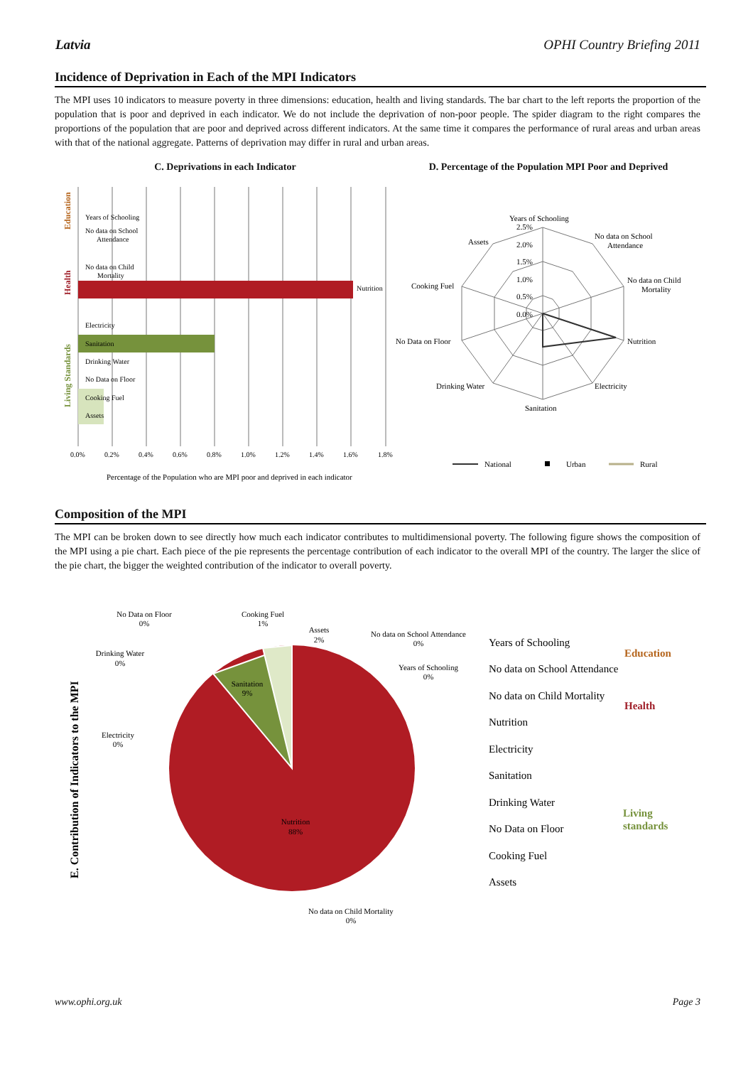Latvia OPHI Country Briefing 2011
Incidence of Deprivation in Each of the MPI Indicators
The MPI uses 10 indicators to measure poverty in three dimensions: education, health and living standards. The bar chart to the left reports the proportion of the population that is poor and deprived in each indicator. We do not include the deprivation of non-poor people. The spider diagram to the right compares the proportions of the population that are poor and deprived across different indicators. At the same time it compares the performance of rural areas and urban areas with that of the national aggregate. Patterns of deprivation may differ in rural and urban areas.
C. Deprivations in each Indicator
Years of Schooling
No data on School
Attendance
No data on Child
Mortality
Nutrition
Electricity
Sanitation
Drinking Water
No Data on Floor
Cooking Fuel
Assets
0.0%
0.2%
0.4%
0.6%
0.8%
1.0%
1.2%
1.4%
1.6%
1.8%
Education
Health
Living Standards
Percentage of the Population who are MPI poor and deprived in each indicator
D. Percentage of the Population MPI Poor and Deprived
Years of Schooling
No data on School
Attendance
No data on Child
Mortality
Nutrition
Electricity
Sanitation
Drinking Water
No Data on Floor
Cooking Fuel
Assets
2.5%
2.0%
1.5%
1.0%
0.5%
0.0%
National
Urban
Rural
Composition of the MPI
The MPI can be broken down to see directly how much each indicator contributes to multidimensional poverty. The following figure shows the composition of the MPI using a pie chart. Each piece of the pie represents the percentage contribution of each indicator to the overall MPI of the country. The larger the slice of the pie chart, the bigger the weighted contribution of the indicator to overall poverty.
E. Contribution of Indicators to the MPI
No Data on Floor
0%
Cooking Fuel
1%
Assets
2%
No data on School Attendance
0%
Drinking Water
0%
Years of Schooling
0%
Sanitation
9%
Electricity
0%
Nutrition
88%
No data on Child Mortality
0%
Years of Schooling
No data on School Attendance
No data on Child Mortality
Nutrition
Electricity
Sanitation
Drinking Water
No Data on Floor
Cooking Fuel
Assets
Education
Health
Living
standards
www.ophi.org.uk Page 3